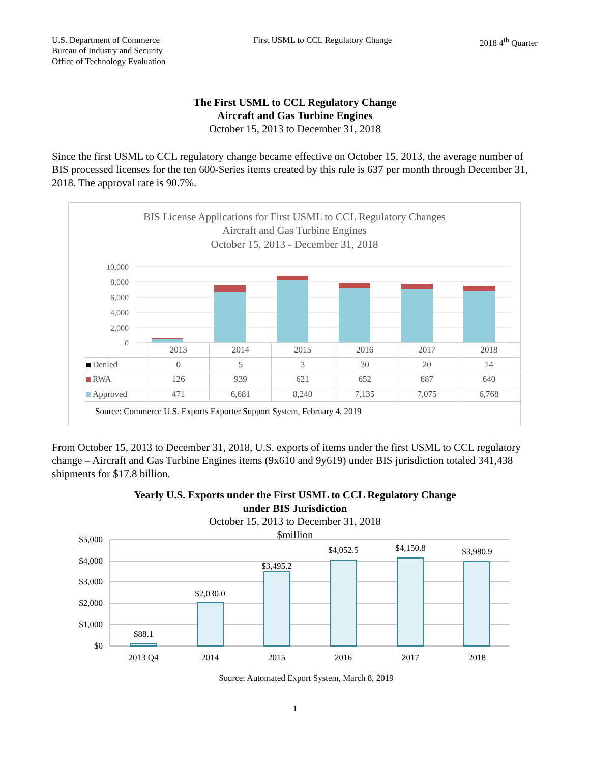U.S. Department of Commerce
Bureau of Industry and Security
Office of Technology Evaluation
First USML to CCL Regulatory Change
2018 4<sup>th</sup> Quarter
The First USML to CCL Regulatory Change
Aircraft and Gas Turbine Engines
October 15, 2013 to December 31, 2018
Since the first USML to CCL regulatory change became effective on October 15, 2013, the average number of BIS processed licenses for the ten 600-Series items created by this rule is 637 per month through December 31, 2018. The approval rate is 90.7%.
BIS License Applications for First USML to CCL Regulatory Changes
Aircraft and Gas Turbine Engines
October 15, 2013 - December 31, 2018
10,000
8,000
6,000
4,000
2,000
0
| | 2013 | 2014 | 2015 | 2016 | 2017 | 2018 |
| Denied | 0 | 5 | 3 | 30 | 20 | 14 |
| RWA | 126 | 939 | 621 | 652 | 687 | 640 |
| Approved | 471 | 6,681 | 8,240 | 7,135 | 7,075 | 6,768 |
Source: Commerce U.S. Exports Exporter Support System, February 4, 2019
From October 15, 2013 to December 31, 2018, U.S. exports of items under the first USML to CCL regulatory change – Aircraft and Gas Turbine Engines items (9x610 and 9y619) under BIS jurisdiction totaled 341,438 shipments for $17.8 billion.
Yearly U.S. Exports under the First USML to CCL Regulatory Change
under BIS Jurisdiction
October 15, 2013 to December 31, 2018
$million
$5,000
$4,000
$3,000
$2,000
$1,000
$0
$88.1
$2,030.0
$3,495.2
$4,052.5
$4,150.8
$3,980.9
2013 Q4
2014
2015
2016
2017
2018
Source: Automated Export System, March 8, 2019
1